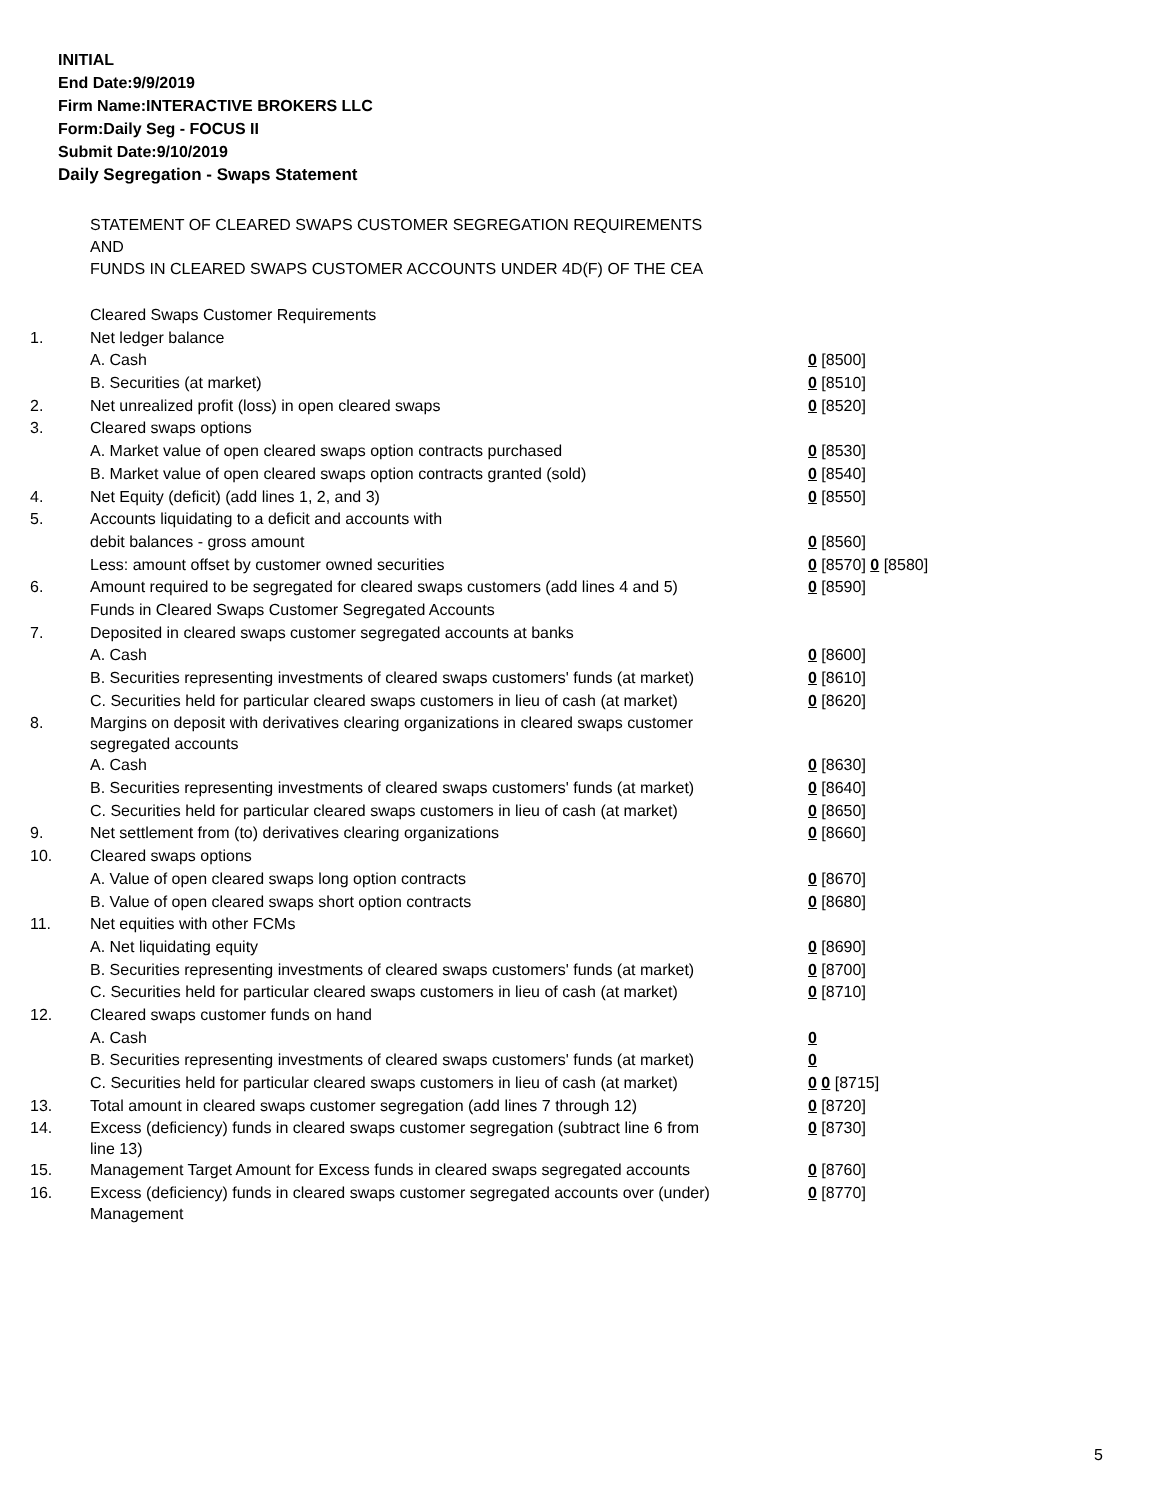INITIAL
End Date:9/9/2019
Firm Name:INTERACTIVE BROKERS LLC
Form:Daily Seg - FOCUS II
Submit Date:9/10/2019
Daily Segregation - Swaps Statement
STATEMENT OF CLEARED SWAPS CUSTOMER SEGREGATION REQUIREMENTS
AND
FUNDS IN CLEARED SWAPS CUSTOMER ACCOUNTS UNDER 4D(F) OF THE CEA
| | Cleared Swaps Customer Requirements | |
| 1. | Net ledger balance | |
| | A. Cash | 0 [8500] |
| | B. Securities (at market) | 0 [8510] |
| 2. | Net unrealized profit (loss) in open cleared swaps | 0 [8520] |
| 3. | Cleared swaps options | |
| | A. Market value of open cleared swaps option contracts purchased | 0 [8530] |
| | B. Market value of open cleared swaps option contracts granted (sold) | 0 [8540] |
| 4. | Net Equity (deficit) (add lines 1, 2, and 3) | 0 [8550] |
| 5. | Accounts liquidating to a deficit and accounts with | |
| | debit balances - gross amount | 0 [8560] |
| | Less: amount offset by customer owned securities | 0 [8570] 0 [8580] |
| 6. | Amount required to be segregated for cleared swaps customers (add lines 4 and 5) | 0 [8590] |
| | Funds in Cleared Swaps Customer Segregated Accounts | |
| 7. | Deposited in cleared swaps customer segregated accounts at banks | |
| | A. Cash | 0 [8600] |
| | B. Securities representing investments of cleared swaps customers' funds (at market) | 0 [8610] |
| | C. Securities held for particular cleared swaps customers in lieu of cash (at market) | 0 [8620] |
| 8. | Margins on deposit with derivatives clearing organizations in cleared swaps customer segregated accounts | |
| | A. Cash | 0 [8630] |
| | B. Securities representing investments of cleared swaps customers' funds (at market) | 0 [8640] |
| | C. Securities held for particular cleared swaps customers in lieu of cash (at market) | 0 [8650] |
| 9. | Net settlement from (to) derivatives clearing organizations | 0 [8660] |
| 10. | Cleared swaps options | |
| | A. Value of open cleared swaps long option contracts | 0 [8670] |
| | B. Value of open cleared swaps short option contracts | 0 [8680] |
| 11. | Net equities with other FCMs | |
| | A. Net liquidating equity | 0 [8690] |
| | B. Securities representing investments of cleared swaps customers' funds (at market) | 0 [8700] |
| | C. Securities held for particular cleared swaps customers in lieu of cash (at market) | 0 [8710] |
| 12. | Cleared swaps customer funds on hand | |
| | A. Cash | 0 |
| | B. Securities representing investments of cleared swaps customers' funds (at market) | 0 |
| | C. Securities held for particular cleared swaps customers in lieu of cash (at market) | 0 0 [8715] |
| 13. | Total amount in cleared swaps customer segregation (add lines 7 through 12) | 0 [8720] |
| 14. | Excess (deficiency) funds in cleared swaps customer segregation (subtract line 6 from line 13) | 0 [8730] |
| 15. | Management Target Amount for Excess funds in cleared swaps segregated accounts | 0 [8760] |
| 16. | Excess (deficiency) funds in cleared swaps customer segregated accounts over (under) Management | 0 [8770] |
5